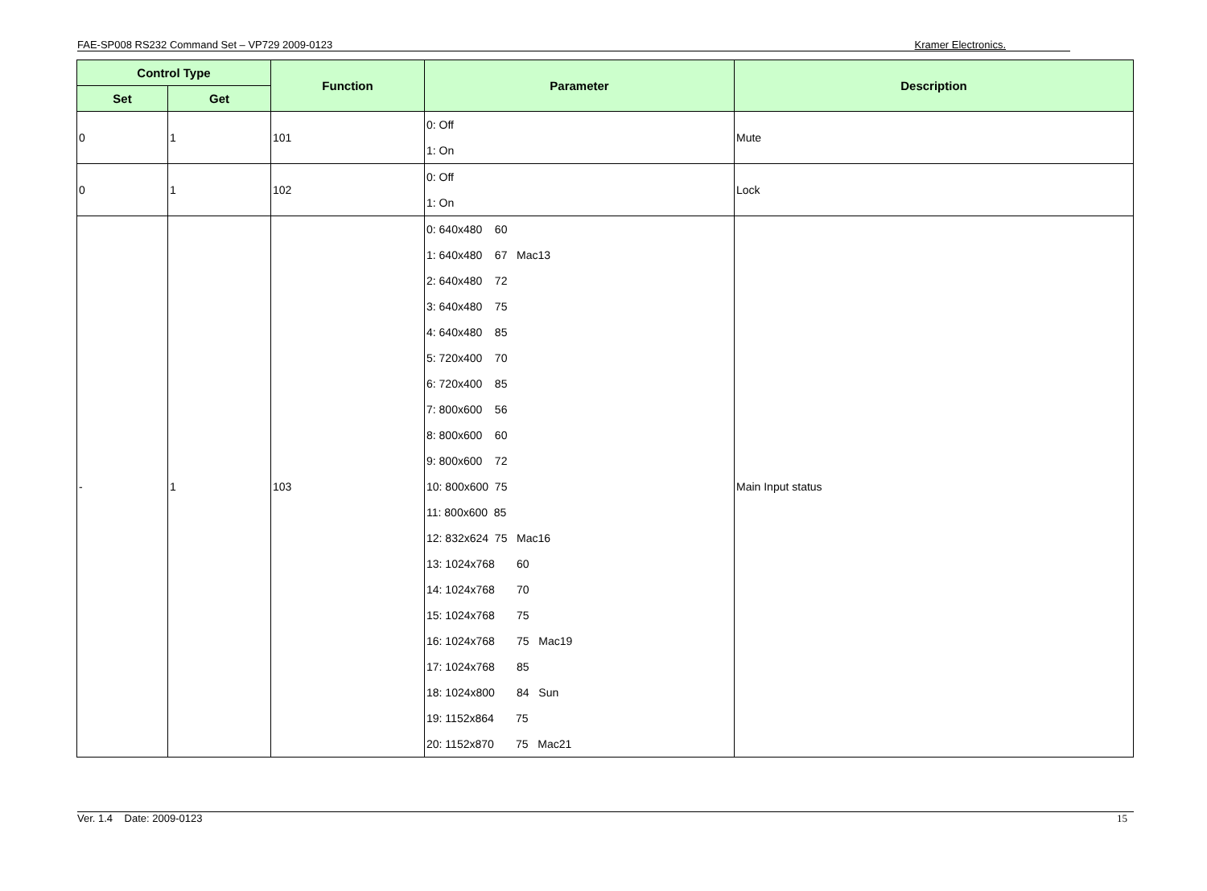FAE-SP008 RS232 Command Set – VP729 2009-0123 Kramer Electronics.
| Control Type | | Function | Parameter | Description |
| --- | --- | --- | --- | --- |
| Set | Get | | | |
| 0 | 1 | 101 | 0: Off 1: On | Mute |
| 0 | 1 | 102 | 0: Off 1: On | Lock |
| - | 1 | 103 | 0: 640x480 60 1: 640x480 67 Mac13 2: 640x480 72 3: 640x480 75 4: 640x480 85 5: 720x400 70 6: 720x400 85 7: 800x600 56 8: 800x600 60 9: 800x600 72 10: 800x600 75 11: 800x600 85 12: 832x624 75 Mac16 13: 1024x768 60 14: 1024x768 70 15: 1024x768 75 16: 1024x768 75 Mac19 17: 1024x768 85 18: 1024x800 84 Sun 19: 1152x864 75 20: 1152x870 75 Mac21 | Main Input status |
Ver. 1.4 Date: 2009-0123 15